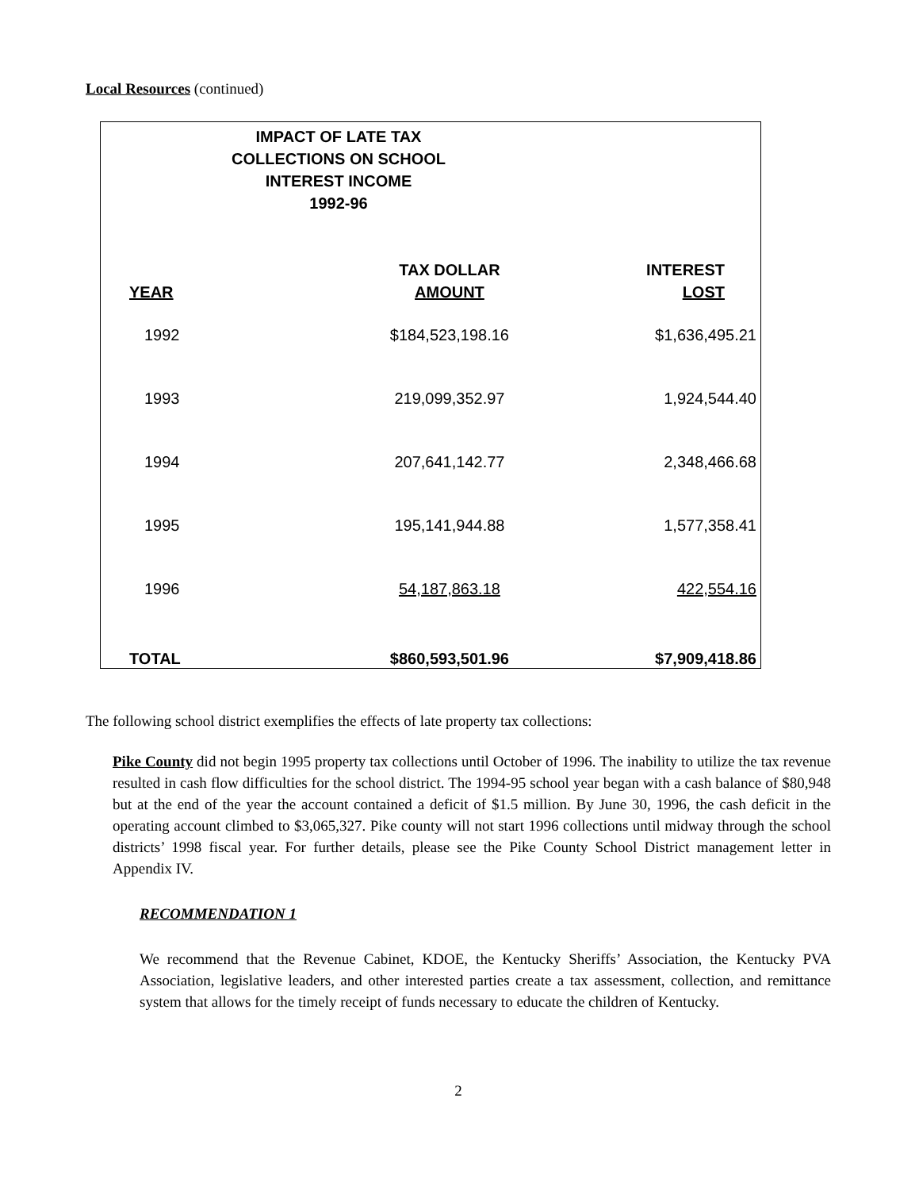Local Resources (continued)
IMPACT OF LATE TAX
COLLECTIONS ON SCHOOL
INTEREST INCOME
1992-96
| YEAR | TAX DOLLAR AMOUNT | INTEREST LOST |
| --- | --- | --- |
| 1992 | $184,523,198.16 | $1,636,495.21 |
| 1993 | 219,099,352.97 | 1,924,544.40 |
| 1994 | 207,641,142.77 | 2,348,466.68 |
| 1995 | 195,141,944.88 | 1,577,358.41 |
| 1996 | 54,187,863.18 | 422,554.16 |
| TOTAL | $860,593,501.96 | $7,909,418.86 |
The following school district exemplifies the effects of late property tax collections:
Pike County did not begin 1995 property tax collections until October of 1996. The inability to utilize the tax revenue resulted in cash flow difficulties for the school district. The 1994-95 school year began with a cash balance of $80,948 but at the end of the year the account contained a deficit of $1.5 million. By June 30, 1996, the cash deficit in the operating account climbed to $3,065,327. Pike county will not start 1996 collections until midway through the school districts’ 1998 fiscal year. For further details, please see the Pike County School District management letter in Appendix IV.
RECOMMENDATION 1
We recommend that the Revenue Cabinet, KDOE, the Kentucky Sheriffs’ Association, the Kentucky PVA Association, legislative leaders, and other interested parties create a tax assessment, collection, and remittance system that allows for the timely receipt of funds necessary to educate the children of Kentucky.
2